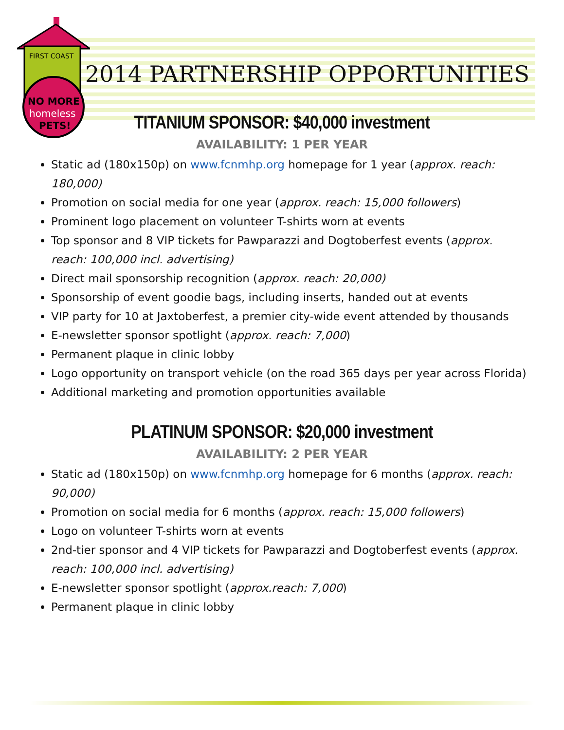FIRST COAST
NO MORE
homeless
PETS!
2014 PARTNERSHIP OPPORTUNITIES
TITANIUM SPONSOR: $40,000 investment
AVAILABILITY: 1 PER YEAR
Static ad (180x150p) on www.fcnmhp.org homepage for 1 year (approx. reach: 180,000)
Promotion on social media for one year (approx. reach: 15,000 followers)
Prominent logo placement on volunteer T-shirts worn at events
Top sponsor and 8 VIP tickets for Pawparazzi and Dogtoberfest events (approx. reach: 100,000 incl. advertising)
Direct mail sponsorship recognition (approx. reach: 20,000)
Sponsorship of event goodie bags, including inserts, handed out at events
VIP party for 10 at Jaxtoberfest, a premier city-wide event attended by thousands
E-newsletter sponsor spotlight (approx. reach: 7,000)
Permanent plaque in clinic lobby
Logo opportunity on transport vehicle (on the road 365 days per year across Florida)
Additional marketing and promotion opportunities available
PLATINUM SPONSOR: $20,000 investment
AVAILABILITY: 2 PER YEAR
Static ad (180x150p) on www.fcnmhp.org homepage for 6 months (approx. reach: 90,000)
Promotion on social media for 6 months (approx. reach: 15,000 followers)
Logo on volunteer T-shirts worn at events
2nd-tier sponsor and 4 VIP tickets for Pawparazzi and Dogtoberfest events (approx. reach: 100,000 incl. advertising)
E-newsletter sponsor spotlight (approx.reach: 7,000)
Permanent plaque in clinic lobby